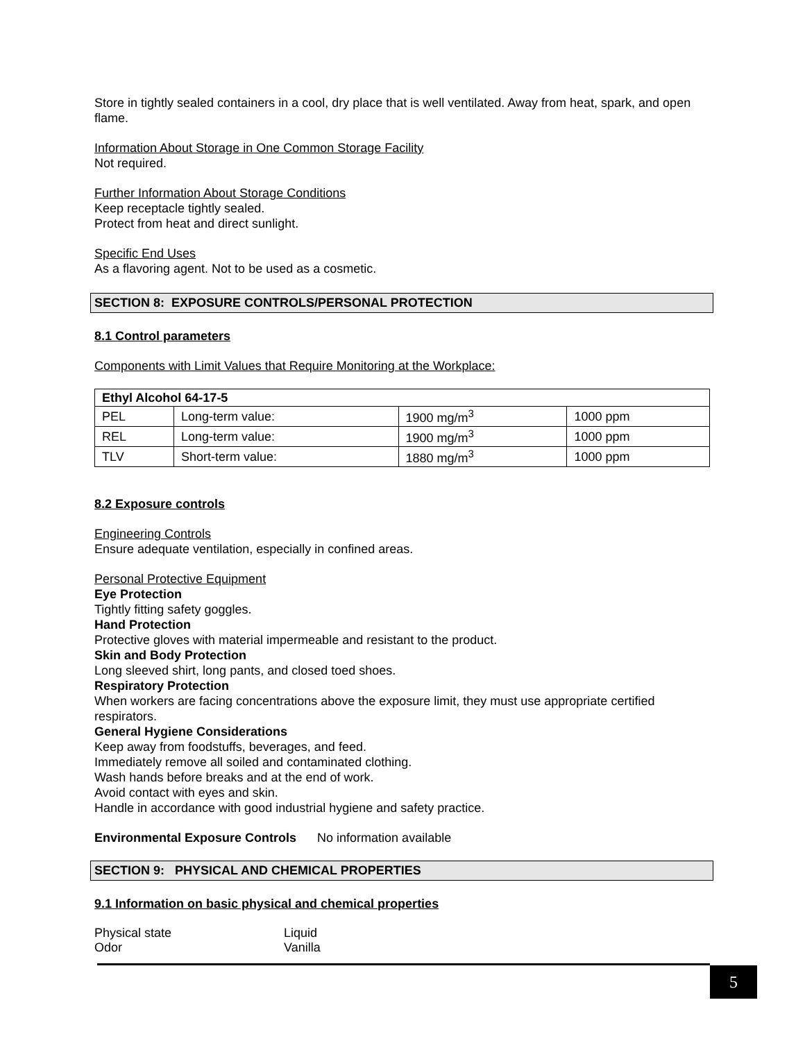Store in tightly sealed containers in a cool, dry place that is well ventilated. Away from heat, spark, and open flame.
Information About Storage in One Common Storage Facility
Not required.
Further Information About Storage Conditions
Keep receptacle tightly sealed.
Protect from heat and direct sunlight.
Specific End Uses
As a flavoring agent. Not to be used as a cosmetic.
SECTION 8: EXPOSURE CONTROLS/PERSONAL PROTECTION
8.1 Control parameters
Components with Limit Values that Require Monitoring at the Workplace:
| Ethyl Alcohol 64-17-5 | | | |
| PEL | Long-term value: | 1900 mg/m<sup>3</sup> | 1000 ppm |
| REL | Long-term value: | 1900 mg/m<sup>3</sup> | 1000 ppm |
| TLV | Short-term value: | 1880 mg/m<sup>3</sup> | 1000 ppm |
8.2 Exposure controls
Engineering Controls
Ensure adequate ventilation, especially in confined areas.
Personal Protective Equipment
Eye Protection
Tightly fitting safety goggles.
Hand Protection
Protective gloves with material impermeable and resistant to the product.
Skin and Body Protection
Long sleeved shirt, long pants, and closed toed shoes.
Respiratory Protection
When workers are facing concentrations above the exposure limit, they must use appropriate certified respirators.
General Hygiene Considerations
Keep away from foodstuffs, beverages, and feed.
Immediately remove all soiled and contaminated clothing.
Wash hands before breaks and at the end of work.
Avoid contact with eyes and skin.
Handle in accordance with good industrial hygiene and safety practice.
Environmental Exposure Controls No information available
SECTION 9: PHYSICAL AND CHEMICAL PROPERTIES
9.1 Information on basic physical and chemical properties
Physical state Liquid
Odor Vanilla
5